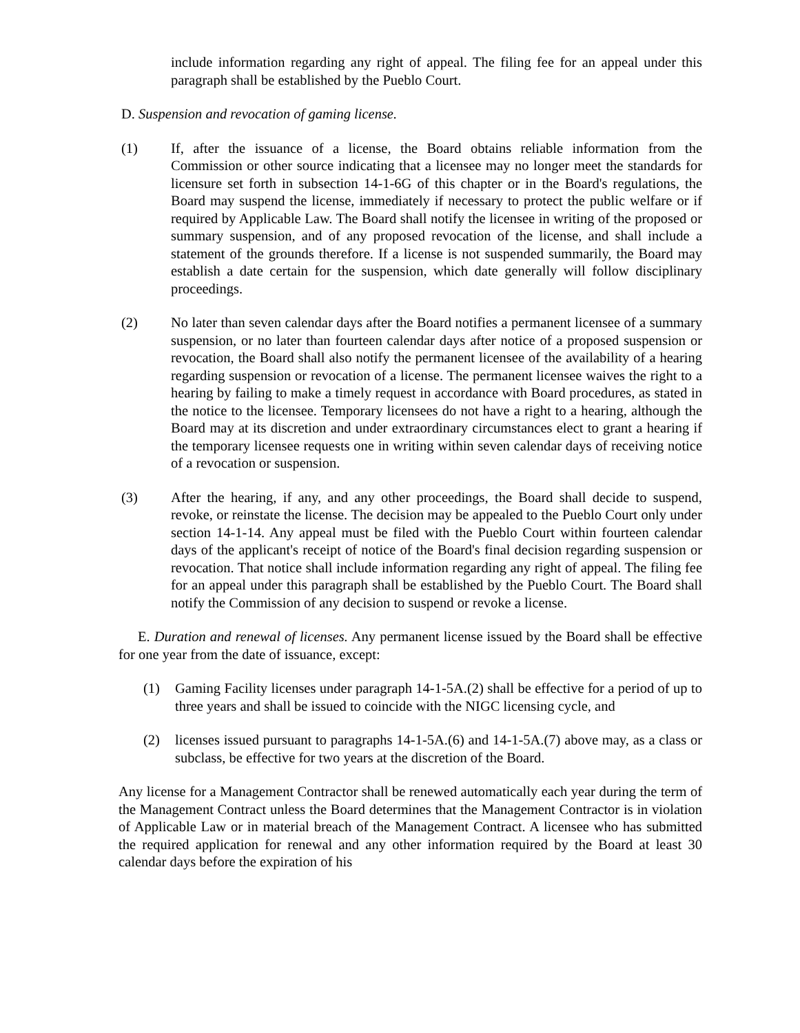include information regarding any right of appeal. The filing fee for an appeal under this paragraph shall be established by the Pueblo Court.
D. Suspension and revocation of gaming license.
(1) If, after the issuance of a license, the Board obtains reliable information from the Commission or other source indicating that a licensee may no longer meet the standards for licensure set forth in subsection 14-1-6G of this chapter or in the Board's regulations, the Board may suspend the license, immediately if necessary to protect the public welfare or if required by Applicable Law. The Board shall notify the licensee in writing of the proposed or summary suspension, and of any proposed revocation of the license, and shall include a statement of the grounds therefore. If a license is not suspended summarily, the Board may establish a date certain for the suspension, which date generally will follow disciplinary proceedings.
(2) No later than seven calendar days after the Board notifies a permanent licensee of a summary suspension, or no later than fourteen calendar days after notice of a proposed suspension or revocation, the Board shall also notify the permanent licensee of the availability of a hearing regarding suspension or revocation of a license. The permanent licensee waives the right to a hearing by failing to make a timely request in accordance with Board procedures, as stated in the notice to the licensee. Temporary licensees do not have a right to a hearing, although the Board may at its discretion and under extraordinary circumstances elect to grant a hearing if the temporary licensee requests one in writing within seven calendar days of receiving notice of a revocation or suspension.
(3) After the hearing, if any, and any other proceedings, the Board shall decide to suspend, revoke, or reinstate the license. The decision may be appealed to the Pueblo Court only under section 14-1-14. Any appeal must be filed with the Pueblo Court within fourteen calendar days of the applicant's receipt of notice of the Board's final decision regarding suspension or revocation. That notice shall include information regarding any right of appeal. The filing fee for an appeal under this paragraph shall be established by the Pueblo Court. The Board shall notify the Commission of any decision to suspend or revoke a license.
E. Duration and renewal of licenses. Any permanent license issued by the Board shall be effective for one year from the date of issuance, except:
(1) Gaming Facility licenses under paragraph 14-1-5A.(2) shall be effective for a period of up to three years and shall be issued to coincide with the NIGC licensing cycle, and
(2) licenses issued pursuant to paragraphs 14-1-5A.(6) and 14-1-5A.(7) above may, as a class or subclass, be effective for two years at the discretion of the Board.
Any license for a Management Contractor shall be renewed automatically each year during the term of the Management Contract unless the Board determines that the Management Contractor is in violation of Applicable Law or in material breach of the Management Contract. A licensee who has submitted the required application for renewal and any other information required by the Board at least 30 calendar days before the expiration of his